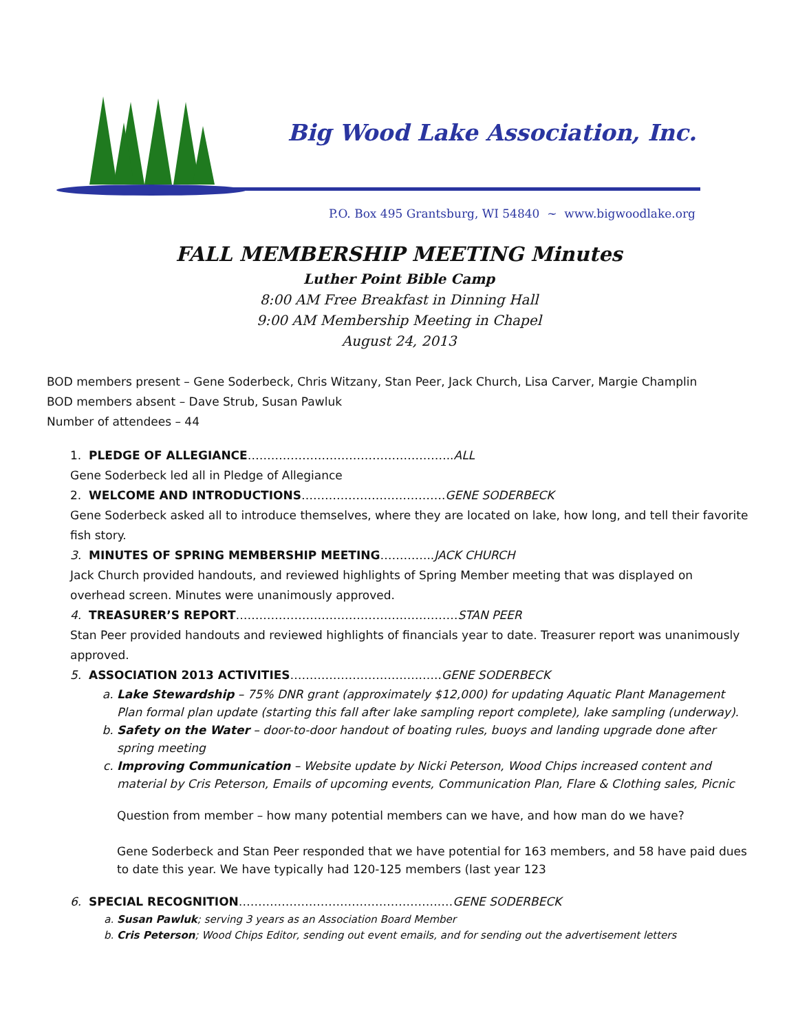Big Wood Lake Association, Inc.
P.O. Box 495 Grantsburg, WI 54840 ~ www.bigwoodlake.org
FALL MEMBERSHIP MEETING Minutes
Luther Point Bible Camp
8:00 AM Free Breakfast in Dinning Hall
9:00 AM Membership Meeting in Chapel
August 24, 2013
BOD members present – Gene Soderbeck, Chris Witzany, Stan Peer, Jack Church, Lisa Carver, Margie Champlin
BOD members absent – Dave Strub, Susan Pawluk
Number of attendees – 44
1. PLEDGE OF ALLEGIANCE……………………………………………..ALL
Gene Soderbeck led all in Pledge of Allegiance
2. WELCOME AND INTRODUCTIONS……………………………….GENE SODERBECK
Gene Soderbeck asked all to introduce themselves, where they are located on lake, how long, and tell their favorite fish story.
3. MINUTES OF SPRING MEMBERSHIP MEETING…………..JACK CHURCH
Jack Church provided handouts, and reviewed highlights of Spring Member meeting that was displayed on overhead screen. Minutes were unanimously approved.
4. TREASURER’S REPORT…………………………………………………STAN PEER
Stan Peer provided handouts and reviewed highlights of financials year to date. Treasurer report was unanimously approved.
5. ASSOCIATION 2013 ACTIVITIES…………………………….…..GENE SODERBECK
a. Lake Stewardship – 75% DNR grant (approximately $12,000) for updating Aquatic Plant Management Plan formal plan update (starting this fall after lake sampling report complete), lake sampling (underway).
b. Safety on the Water – door-to-door handout of boating rules, buoys and landing upgrade done after spring meeting
c. Improving Communication – Website update by Nicki Peterson, Wood Chips increased content and material by Cris Peterson, Emails of upcoming events, Communication Plan, Flare & Clothing sales, Picnic
Question from member – how many potential members can we have, and how man do we have?
Gene Soderbeck and Stan Peer responded that we have potential for 163 members, and 58 have paid dues to date this year. We have typically had 120-125 members (last year 123
6. SPECIAL RECOGNITION…………………………………………….…GENE SODERBECK
a. Susan Pawluk; serving 3 years as an Association Board Member
b. Cris Peterson; Wood Chips Editor, sending out event emails, and for sending out the advertisement letters